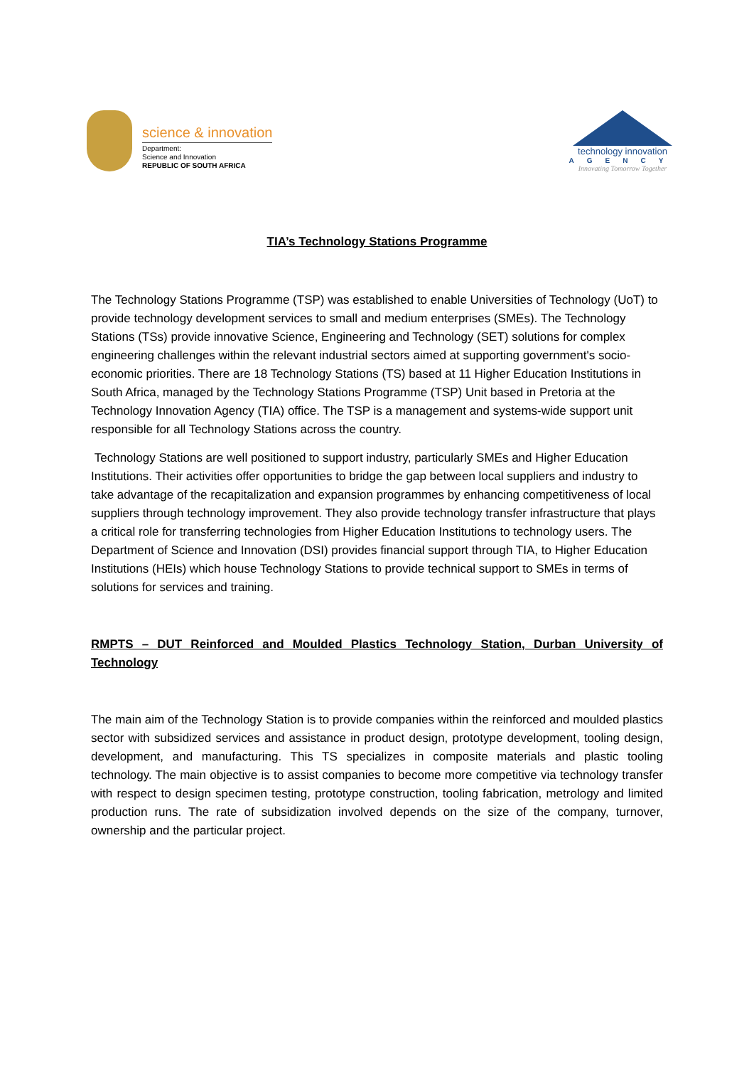science & innovation
Department:
Science and Innovation
REPUBLIC OF SOUTH AFRICA
technology innovation
AGENCY
Innovating Tomorrow Together
TIA’s Technology Stations Programme
The Technology Stations Programme (TSP) was established to enable Universities of Technology (UoT) to provide technology development services to small and medium enterprises (SMEs). The Technology Stations (TSs) provide innovative Science, Engineering and Technology (SET) solutions for complex engineering challenges within the relevant industrial sectors aimed at supporting government's socio-economic priorities. There are 18 Technology Stations (TS) based at 11 Higher Education Institutions in South Africa, managed by the Technology Stations Programme (TSP) Unit based in Pretoria at the Technology Innovation Agency (TIA) office. The TSP is a management and systems-wide support unit responsible for all Technology Stations across the country.
Technology Stations are well positioned to support industry, particularly SMEs and Higher Education Institutions. Their activities offer opportunities to bridge the gap between local suppliers and industry to take advantage of the recapitalization and expansion programmes by enhancing competitiveness of local suppliers through technology improvement. They also provide technology transfer infrastructure that plays a critical role for transferring technologies from Higher Education Institutions to technology users. The Department of Science and Innovation (DSI) provides financial support through TIA, to Higher Education Institutions (HEIs) which house Technology Stations to provide technical support to SMEs in terms of solutions for services and training.
RMPTS – DUT Reinforced and Moulded Plastics Technology Station, Durban University of Technology
The main aim of the Technology Station is to provide companies within the reinforced and moulded plastics sector with subsidized services and assistance in product design, prototype development, tooling design, development, and manufacturing. This TS specializes in composite materials and plastic tooling technology. The main objective is to assist companies to become more competitive via technology transfer with respect to design specimen testing, prototype construction, tooling fabrication, metrology and limited production runs. The rate of subsidization involved depends on the size of the company, turnover, ownership and the particular project.